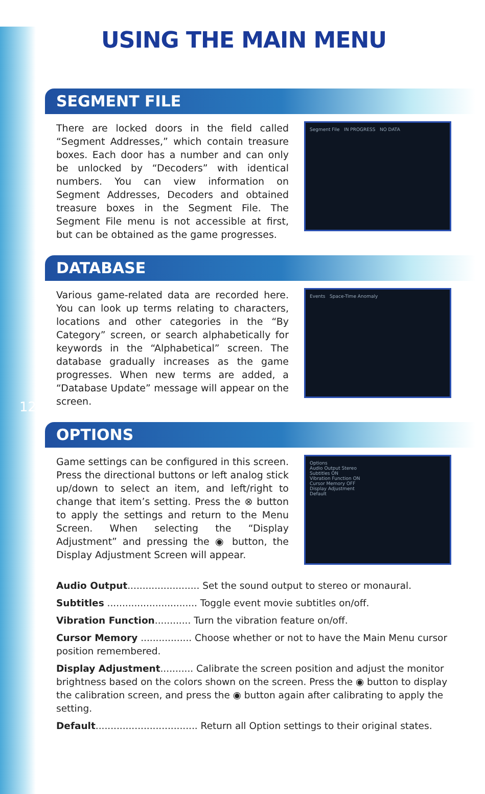12
USING THE MAIN MENU
SEGMENT FILE
There are locked doors in the field called “Segment Addresses,” which contain treasure boxes. Each door has a number and can only be unlocked by “Decoders” with identical numbers. You can view information on Segment Addresses, Decoders and obtained treasure boxes in the Segment File. The Segment File menu is not accessible at first, but can be obtained as the game progresses.
Segment File IN PROGRESS NO DATA
DATABASE
Various game-related data are recorded here. You can look up terms relating to characters, locations and other categories in the “By Category” screen, or search alphabetically for keywords in the “Alphabetical” screen. The database gradually increases as the game progresses. When new terms are added, a “Database Update” message will appear on the screen.
Events Space-Time Anomaly
OPTIONS
Game settings can be configured in this screen. Press the directional buttons or left analog stick up/down to select an item, and left/right to change that item’s setting. Press the ⊗ button to apply the settings and return to the Menu Screen. When selecting the “Display Adjustment” and pressing the ◉ button, the Display Adjustment Screen will appear.
Options
Audio Output Stereo
Subtitles ON
Vibration Function ON
Cursor Memory OFF
Display Adjustment
Default
Audio Output
........................ Set the sound output to stereo or monaural.
Subtitles
.............................. Toggle event movie subtitles on/off.
Vibration Function
............ Turn the vibration feature on/off.
Cursor Memory
................. Choose whether or not to have the Main Menu cursor position remembered.
Display Adjustment
........... Calibrate the screen position and adjust the monitor brightness based on the colors shown on the screen. Press the ◉ button to display the calibration screen, and press the ◉ button again after calibrating to apply the setting.
Default
.................................. Return all Option settings to their original states.